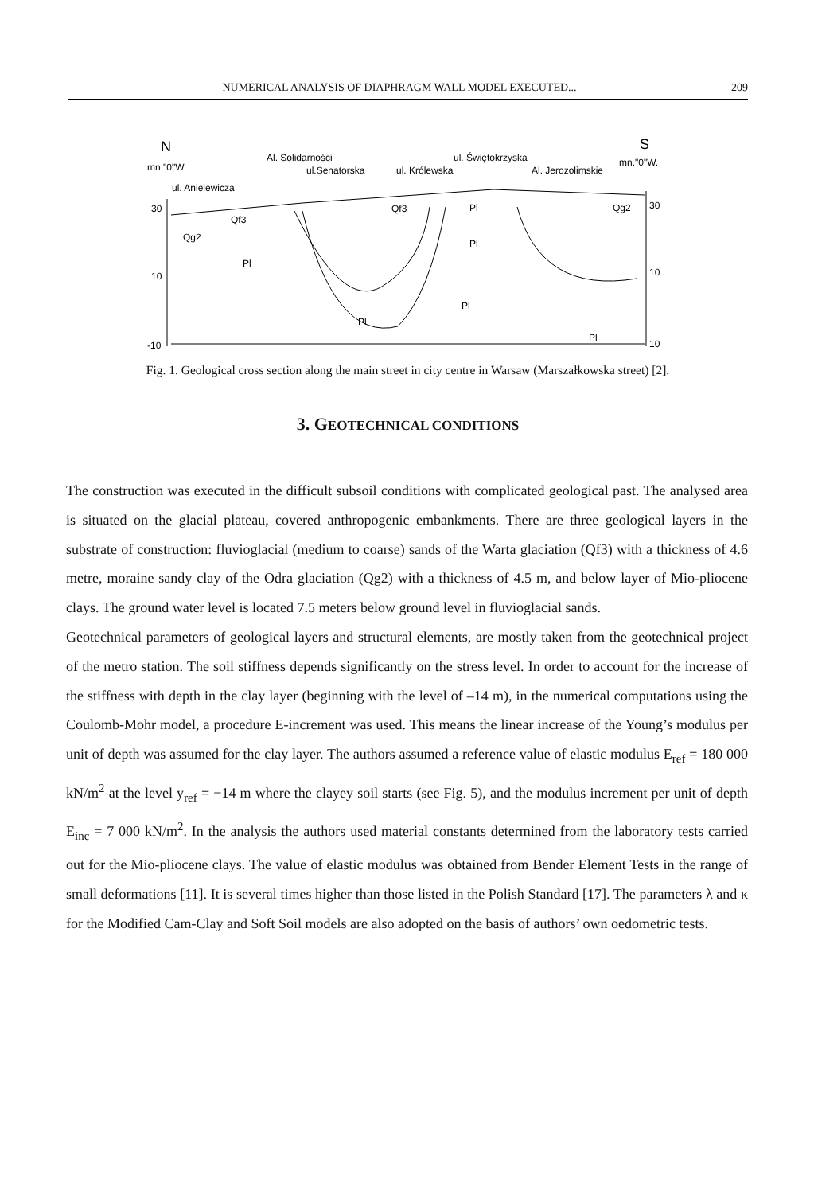NUMERICAL ANALYSIS OF DIAPHRAGM WALL MODEL EXECUTED... 209
N
S
mn."0"W.
mn."0"W.
Al. Solidarności
ul.Senatorska
ul. Królewska
ul. Świętokrzyska
Al. Jerozolimskie
ul. Anielewicza
30
10
-10
30
10
10
Qf3
Qg2
Pl
Qf3
Pl
Pl
Qg2
Pl
Pl
Pl
Fig. 1. Geological cross section along the main street in city centre in Warsaw (Marszałkowska street) [2].
3. GEOTECHNICAL CONDITIONS
The construction was executed in the difficult subsoil conditions with complicated geological past. The analysed area is situated on the glacial plateau, covered anthropogenic embankments. There are three geological layers in the substrate of construction: fluvioglacial (medium to coarse) sands of the Warta glaciation (Qf3) with a thickness of 4.6 metre, moraine sandy clay of the Odra glaciation (Qg2) with a thickness of 4.5 m, and below layer of Mio-pliocene clays. The ground water level is located 7.5 meters below ground level in fluvioglacial sands.
Geotechnical parameters of geological layers and structural elements, are mostly taken from the geotechnical project of the metro station. The soil stiffness depends significantly on the stress level. In order to account for the increase of the stiffness with depth in the clay layer (beginning with the level of –14 m), in the numerical computations using the Coulomb-Mohr model, a procedure E-increment was used. This means the linear increase of the Young’s modulus per unit of depth was assumed for the clay layer. The authors assumed a reference value of elastic modulus E<sub>ref</sub> = 180 000 kN/m<sup>2</sup> at the level y<sub>ref</sub> = −14 m where the clayey soil starts (see Fig. 5), and the modulus increment per unit of depth E<sub>inc</sub> = 7 000 kN/m<sup>2</sup>. In the analysis the authors used material constants determined from the laboratory tests carried out for the Mio-pliocene clays. The value of elastic modulus was obtained from Bender Element Tests in the range of small deformations [11]. It is several times higher than those listed in the Polish Standard [17]. The parameters λ and κ for the Modified Cam-Clay and Soft Soil models are also adopted on the basis of authors’ own oedometric tests.